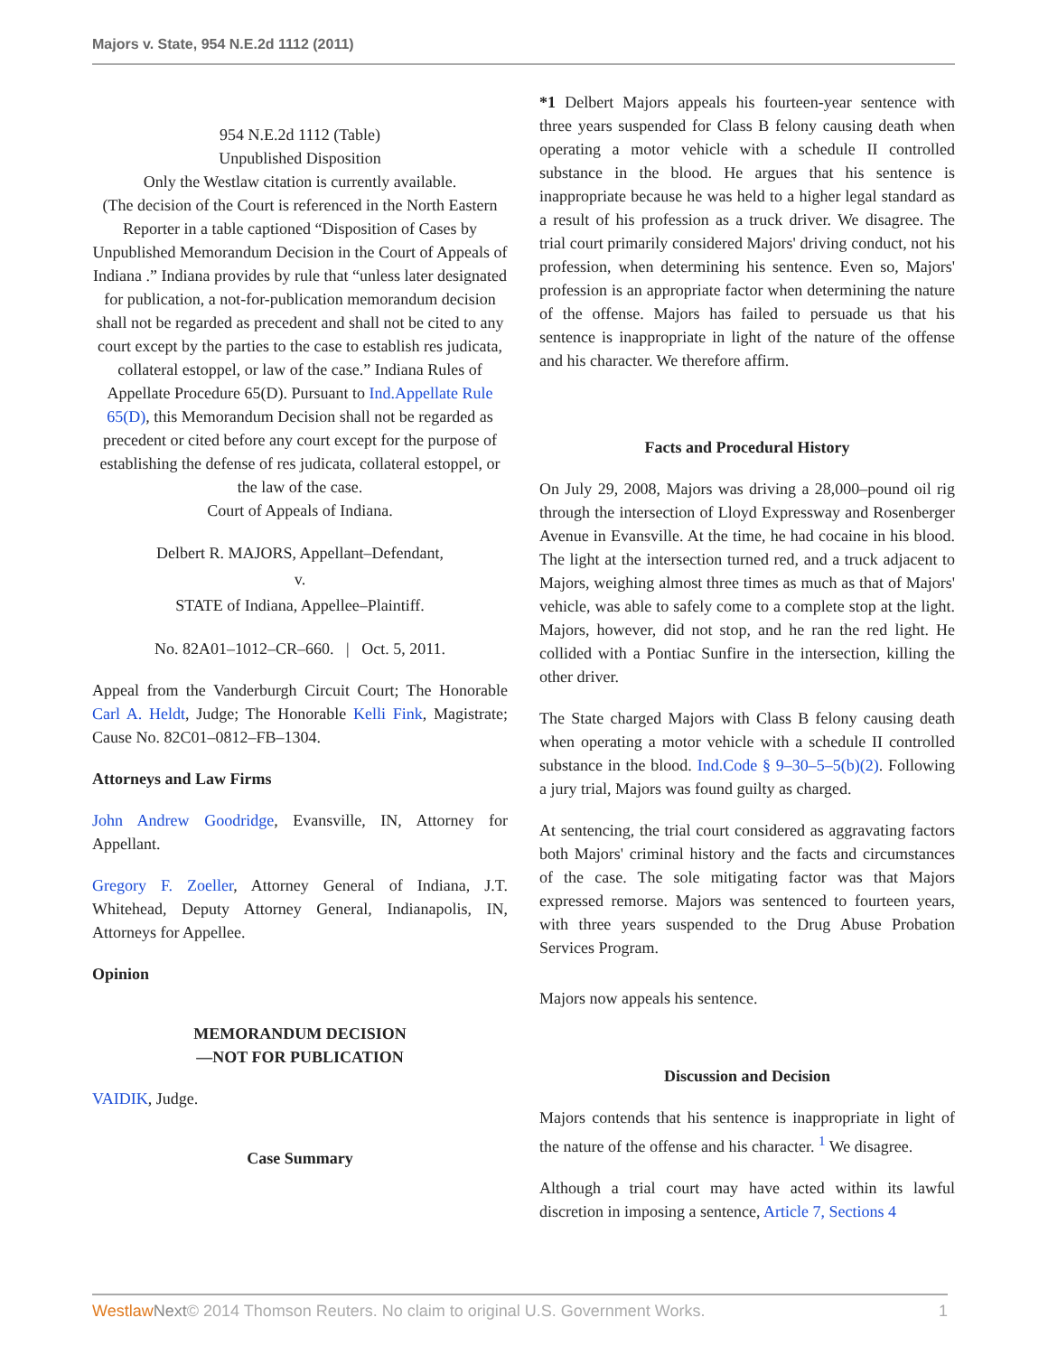Majors v. State, 954 N.E.2d 1112 (2011)
954 N.E.2d 1112 (Table)
Unpublished Disposition
Only the Westlaw citation is currently available.
(The decision of the Court is referenced in the North Eastern Reporter in a table captioned “Disposition of Cases by Unpublished Memorandum Decision in the Court of Appeals of Indiana .” Indiana provides by rule that “unless later designated for publication, a not-for-publication memorandum decision shall not be regarded as precedent and shall not be cited to any court except by the parties to the case to establish res judicata, collateral estoppel, or law of the case.” Indiana Rules of Appellate Procedure 65(D). Pursuant to Ind.Appellate Rule 65(D), this Memorandum Decision shall not be regarded as precedent or cited before any court except for the purpose of establishing the defense of res judicata, collateral estoppel, or the law of the case.
Court of Appeals of Indiana.
Delbert R. MAJORS, Appellant–Defendant,
v.
STATE of Indiana, Appellee–Plaintiff.
No. 82A01–1012–CR–660. | Oct. 5, 2011.
Appeal from the Vanderburgh Circuit Court; The Honorable Carl A. Heldt, Judge; The Honorable Kelli Fink, Magistrate; Cause No. 82C01–0812–FB–1304.
Attorneys and Law Firms
John Andrew Goodridge, Evansville, IN, Attorney for Appellant.
Gregory F. Zoeller, Attorney General of Indiana, J.T. Whitehead, Deputy Attorney General, Indianapolis, IN, Attorneys for Appellee.
Opinion
MEMORANDUM DECISION
—NOT FOR PUBLICATION
VAIDIK, Judge.
Case Summary
*1 Delbert Majors appeals his fourteen-year sentence with three years suspended for Class B felony causing death when operating a motor vehicle with a schedule II controlled substance in the blood. He argues that his sentence is inappropriate because he was held to a higher legal standard as a result of his profession as a truck driver. We disagree. The trial court primarily considered Majors' driving conduct, not his profession, when determining his sentence. Even so, Majors' profession is an appropriate factor when determining the nature of the offense. Majors has failed to persuade us that his sentence is inappropriate in light of the nature of the offense and his character. We therefore affirm.
Facts and Procedural History
On July 29, 2008, Majors was driving a 28,000–pound oil rig through the intersection of Lloyd Expressway and Rosenberger Avenue in Evansville. At the time, he had cocaine in his blood. The light at the intersection turned red, and a truck adjacent to Majors, weighing almost three times as much as that of Majors' vehicle, was able to safely come to a complete stop at the light. Majors, however, did not stop, and he ran the red light. He collided with a Pontiac Sunfire in the intersection, killing the other driver.
The State charged Majors with Class B felony causing death when operating a motor vehicle with a schedule II controlled substance in the blood. Ind.Code § 9–30–5–5(b)(2). Following a jury trial, Majors was found guilty as charged.
At sentencing, the trial court considered as aggravating factors both Majors' criminal history and the facts and circumstances of the case. The sole mitigating factor was that Majors expressed remorse. Majors was sentenced to fourteen years, with three years suspended to the Drug Abuse Probation Services Program.
Majors now appeals his sentence.
Discussion and Decision
Majors contends that his sentence is inappropriate in light of the nature of the offense and his character. <sup>1</sup> We disagree.
Although a trial court may have acted within its lawful discretion in imposing a sentence, Article 7, Sections 4
Westlaw Next© 2014 Thomson Reuters. No claim to original U.S. Government Works. 1